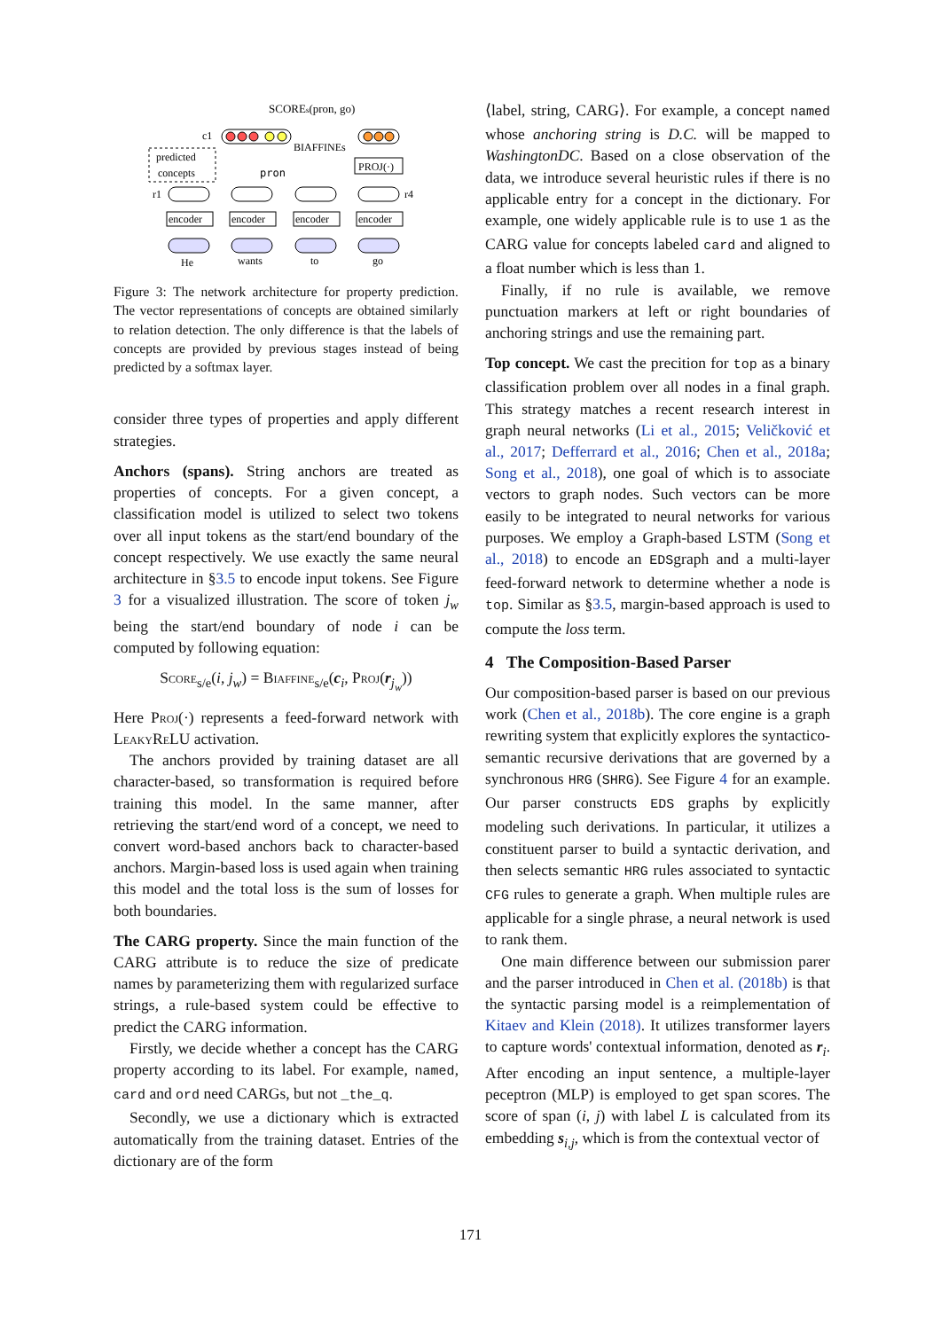SCOREs(pron, go)
c1
BIAFFINEs
predicted
concepts
pron
PROJ(·)
r1
r4
encoder
encoder
encoder
encoder
He
wants
to
go
Figure 3: The network architecture for property prediction. The vector representations of concepts are obtained similarly to relation detection. The only difference is that the labels of concepts are provided by previous stages instead of being predicted by a softmax layer.
consider three types of properties and apply different strategies.
Anchors (spans). String anchors are treated as properties of concepts. For a given concept, a classification model is utilized to select two tokens over all input tokens as the start/end boundary of the concept respectively. We use exactly the same neural architecture in §3.5 to encode input tokens. See Figure 3 for a visualized illustration. The score of token j<sub>w</sub> being the start/end boundary of node i can be computed by following equation:
Score<sub>s/e</sub>(i, j<sub>w</sub>) = Biaffine<sub>s/e</sub>(c<sub>i</sub>, Proj(r<sub>j<sub>w</sub></sub>))
Here Proj(·) represents a feed-forward network with LeakyReLU activation.
The anchors provided by training dataset are all character-based, so transformation is required before training this model. In the same manner, after retrieving the start/end word of a concept, we need to convert word-based anchors back to character-based anchors. Margin-based loss is used again when training this model and the total loss is the sum of losses for both boundaries.
The CARG property. Since the main function of the CARG attribute is to reduce the size of predicate names by parameterizing them with regularized surface strings, a rule-based system could be effective to predict the CARG information.
Firstly, we decide whether a concept has the CARG property according to its label. For example, named, card and ord need CARGs, but not _the_q.
Secondly, we use a dictionary which is extracted automatically from the training dataset. Entries of the dictionary are of the form
⟨label, string, CARG⟩. For example, a concept named whose anchoring string is D.C. will be mapped to WashingtonDC. Based on a close observation of the data, we introduce several heuristic rules if there is no applicable entry for a concept in the dictionary. For example, one widely applicable rule is to use 1 as the CARG value for concepts labeled card and aligned to a float number which is less than 1.
Finally, if no rule is available, we remove punctuation markers at left or right boundaries of anchoring strings and use the remaining part.
Top concept. We cast the precition for top as a binary classification problem over all nodes in a final graph. This strategy matches a recent research interest in graph neural networks (Li et al., 2015; Veličković et al., 2017; Defferrard et al., 2016; Chen et al., 2018a; Song et al., 2018), one goal of which is to associate vectors to graph nodes. Such vectors can be more easily to be integrated to neural networks for various purposes. We employ a Graph-based LSTM (Song et al., 2018) to encode an EDSgraph and a multi-layer feed-forward network to determine whether a node is top. Similar as §3.5, margin-based approach is used to compute the loss term.
4 The Composition-Based Parser
Our composition-based parser is based on our previous work (Chen et al., 2018b). The core engine is a graph rewriting system that explicitly explores the syntactico-semantic recursive derivations that are governed by a synchronous HRG (SHRG). See Figure 4 for an example. Our parser constructs EDS graphs by explicitly modeling such derivations. In particular, it utilizes a constituent parser to build a syntactic derivation, and then selects semantic HRG rules associated to syntactic CFG rules to generate a graph. When multiple rules are applicable for a single phrase, a neural network is used to rank them.
One main difference between our submission parer and the parser introduced in Chen et al. (2018b) is that the syntactic parsing model is a reimplementation of Kitaev and Klein (2018). It utilizes transformer layers to capture words' contextual information, denoted as r<sub>i</sub>. After encoding an input sentence, a multiple-layer peceptron (MLP) is employed to get span scores. The score of span (i, j) with label L is calculated from its embedding s<sub>i,j</sub>, which is from the contextual vector of
171